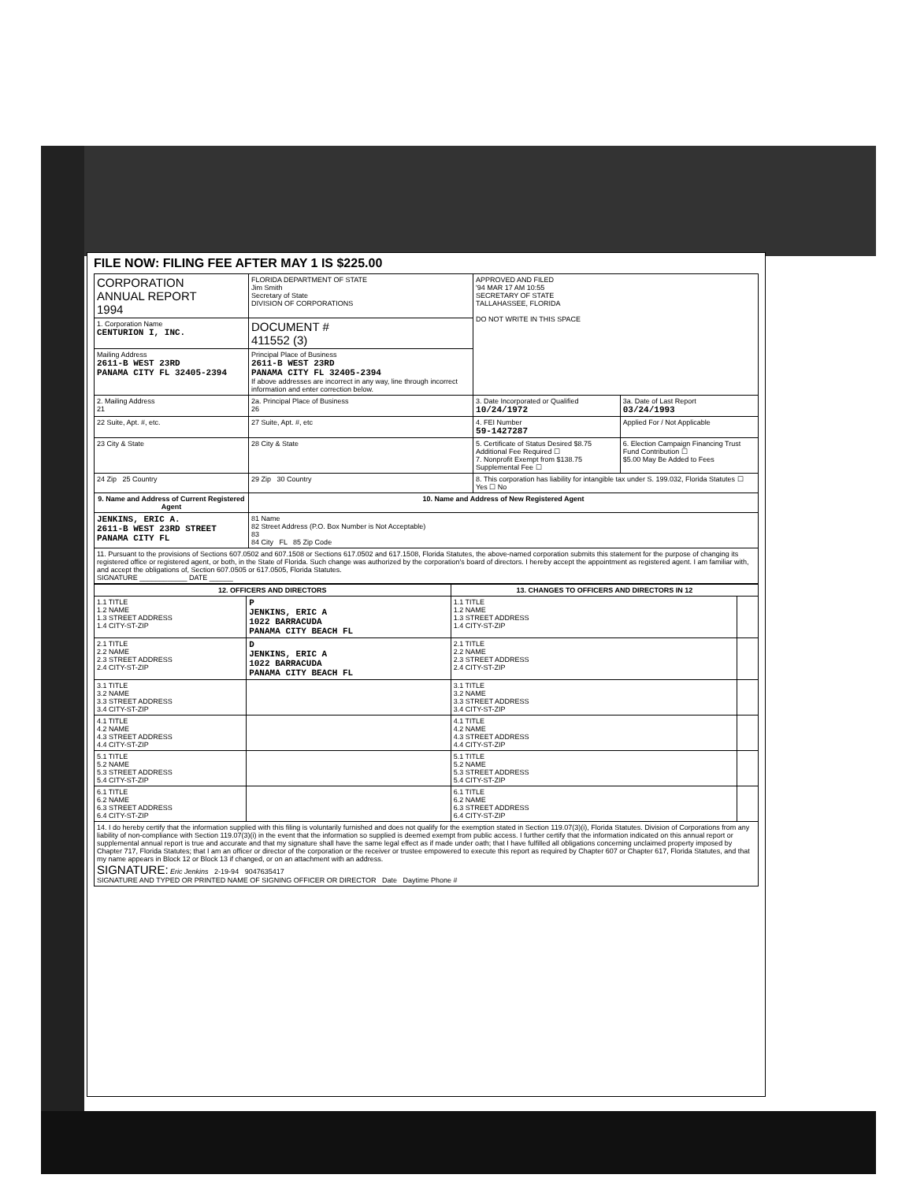FILE NOW: FILING FEE AFTER MAY 1 IS $225.00
| CORPORATION ANNUAL REPORT 1994 | | FLORIDA DEPARTMENT OF STATE Jim Smith Secretary of State DIVISION OF CORPORATIONS | APPROVED AND FILED '94 MAR 17 AM 10:55 SECRETARY OF STATE TALLAHASSEE, FLORIDA DO NOT WRITE IN THIS SPACE | |
| 1. Corporation Name CENTURION I, INC. | | DOCUMENT # 411552 (3) | | |
| Mailing Address 2611-B WEST 23RD PANAMA CITY FL 32405-2394 | | Principal Place of Business 2611-B WEST 23RD PANAMA CITY FL 32405-2394 If above addresses are incorrect in any way, line through incorrect information and enter correction below. | | |
| 2. Mailing Address 21 | 2a. Principal Place of Business 26 | | 3. Date Incorporated or Qualified 10/24/1972 | 3a. Date of Last Report 03/24/1993 |
| 22 Suite, Apt. #, etc. | 27 Suite, Apt. #, etc | | 4. FEI Number 59-1427287 | Applied For / Not Applicable |
| 23 City & State | 28 City & State | | 5. Certificate of Status Desired $8.75 Additional Fee Required ☐ 7. Nonprofit Exempt from $138.75 Supplemental Fee ☐ | 6. Election Campaign Financing Trust Fund Contribution ☐ $5.00 May Be Added to Fees |
| 24 Zip 25 Country | 29 Zip 30 Country | | 8. This corporation has liability for intangible tax under S. 199.032, Florida Statutes ☐ Yes ☐ No | |
| 9. Name and Address of Current Registered Agent | | 10. Name and Address of New Registered Agent | | |
| JENKINS, ERIC A. 2611-B WEST 23RD STREET PANAMA CITY FL | | 81 Name 82 Street Address (P.O. Box Number is Not Acceptable) 83 84 City FL 85 Zip Code | | |
| 11. Pursuant to the provisions of Sections 607.0502 and 607.1508 or Sections 617.0502 and 617.1508, Florida Statutes, the above-named corporation submits this statement for the purpose of changing its registered office or registered agent, or both, in the State of Florida. Such change was authorized by the corporation's board of directors. I hereby accept the appointment as registered agent. I am familiar with, and accept the obligations of, Section 607.0505 or 617.0505, Florida Statutes. SIGNATURE ____________ DATE ______ | | | | |
| 12. OFFICERS AND DIRECTORS | | 13. CHANGES TO OFFICERS AND DIRECTORS IN 12 | |
| --- | --- | --- | --- |
| 1.1 TITLE 1.2 NAME 1.3 STREET ADDRESS 1.4 CITY-ST-ZIP | P JENKINS, ERIC A 1022 BARRACUDA PANAMA CITY BEACH FL | 1.1 TITLE 1.2 NAME 1.3 STREET ADDRESS 1.4 CITY-ST-ZIP | |
| 2.1 TITLE 2.2 NAME 2.3 STREET ADDRESS 2.4 CITY-ST-ZIP | D JENKINS, ERIC A 1022 BARRACUDA PANAMA CITY BEACH FL | 2.1 TITLE 2.2 NAME 2.3 STREET ADDRESS 2.4 CITY-ST-ZIP | |
| 3.1 TITLE 3.2 NAME 3.3 STREET ADDRESS 3.4 CITY-ST-ZIP | | 3.1 TITLE 3.2 NAME 3.3 STREET ADDRESS 3.4 CITY-ST-ZIP | |
| 4.1 TITLE 4.2 NAME 4.3 STREET ADDRESS 4.4 CITY-ST-ZIP | | 4.1 TITLE 4.2 NAME 4.3 STREET ADDRESS 4.4 CITY-ST-ZIP | |
| 5.1 TITLE 5.2 NAME 5.3 STREET ADDRESS 5.4 CITY-ST-ZIP | | 5.1 TITLE 5.2 NAME 5.3 STREET ADDRESS 5.4 CITY-ST-ZIP | |
| 6.1 TITLE 6.2 NAME 6.3 STREET ADDRESS 6.4 CITY-ST-ZIP | | 6.1 TITLE 6.2 NAME 6.3 STREET ADDRESS 6.4 CITY-ST-ZIP | |
| 14. I do hereby certify that the information supplied with this filing is voluntarily furnished and does not qualify for the exemption stated in Section 119.07(3)(i), Florida Statutes. Division of Corporations from any liability of non-compliance with Section 119.07(3)(i) in the event that the information so supplied is deemed exempt from public access. I further certify that the information indicated on this annual report or supplemental annual report is true and accurate and that my signature shall have the same legal effect as if made under oath; that I have fulfilled all obligations concerning unclaimed property imposed by Chapter 717, Florida Statutes; that I am an officer or director of the corporation or the receiver or trustee empowered to execute this report as required by Chapter 607 or Chapter 617, Florida Statutes, and that my name appears in Block 12 or Block 13 if changed, or on an attachment with an address. SIGNATURE: Eric Jenkins 2-19-94 9047635417 SIGNATURE AND TYPED OR PRINTED NAME OF SIGNING OFFICER OR DIRECTOR Date Daytime Phone # | | | |